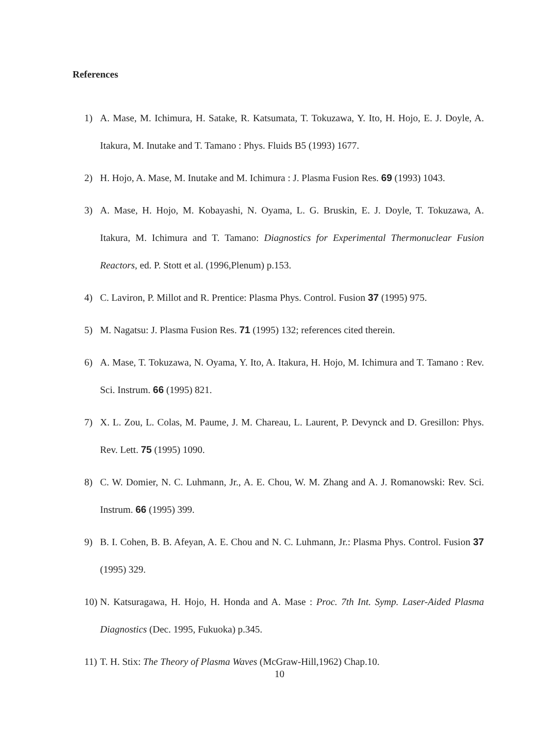References
1) A. Mase, M. Ichimura, H. Satake, R. Katsumata, T. Tokuzawa, Y. Ito, H. Hojo, E. J. Doyle, A. Itakura, M. Inutake and T. Tamano : Phys. Fluids B5 (1993) 1677.
2) H. Hojo, A. Mase, M. Inutake and M. Ichimura : J. Plasma Fusion Res. 69 (1993) 1043.
3) A. Mase, H. Hojo, M. Kobayashi, N. Oyama, L. G. Bruskin, E. J. Doyle, T. Tokuzawa, A. Itakura, M. Ichimura and T. Tamano: Diagnostics for Experimental Thermonuclear Fusion Reactors, ed. P. Stott et al. (1996,Plenum) p.153.
4) C. Laviron, P. Millot and R. Prentice: Plasma Phys. Control. Fusion 37 (1995) 975.
5) M. Nagatsu: J. Plasma Fusion Res. 71 (1995) 132; references cited therein.
6) A. Mase, T. Tokuzawa, N. Oyama, Y. Ito, A. Itakura, H. Hojo, M. Ichimura and T. Tamano : Rev. Sci. Instrum. 66 (1995) 821.
7) X. L. Zou, L. Colas, M. Paume, J. M. Chareau, L. Laurent, P. Devynck and D. Gresillon: Phys. Rev. Lett. 75 (1995) 1090.
8) C. W. Domier, N. C. Luhmann, Jr., A. E. Chou, W. M. Zhang and A. J. Romanowski: Rev. Sci. Instrum. 66 (1995) 399.
9) B. I. Cohen, B. B. Afeyan, A. E. Chou and N. C. Luhmann, Jr.: Plasma Phys. Control. Fusion 37 (1995) 329.
10) N. Katsuragawa, H. Hojo, H. Honda and A. Mase : Proc. 7th Int. Symp. Laser-Aided Plasma Diagnostics (Dec. 1995, Fukuoka) p.345.
11) T. H. Stix: The Theory of Plasma Waves (McGraw-Hill,1962) Chap.10.
10